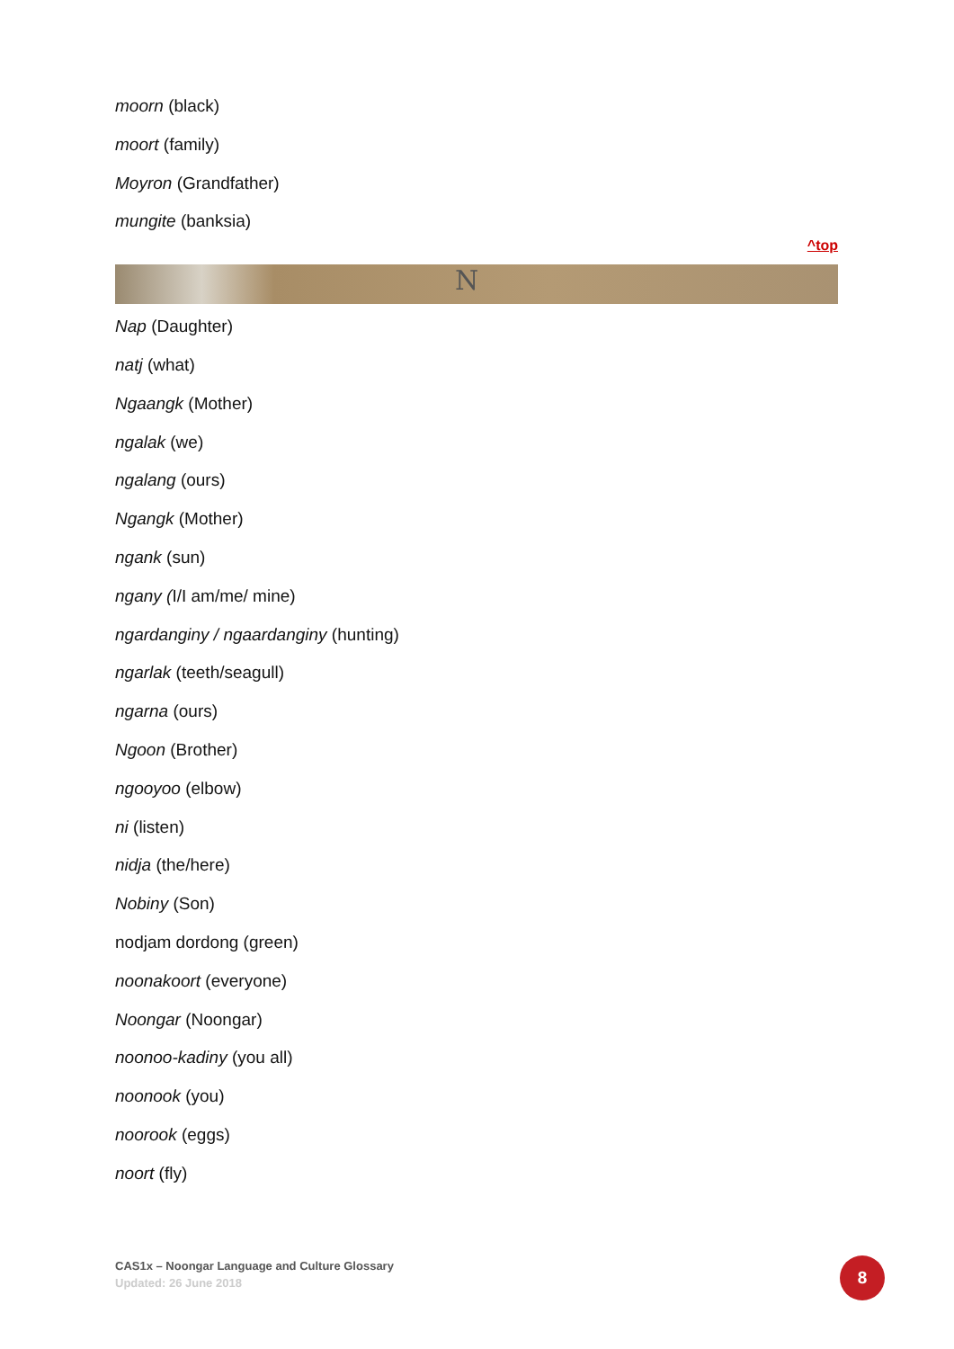moorn (black)
moort (family)
Moyron (Grandfather)
mungite (banksia)
^top
N
Nap (Daughter)
natj (what)
Ngaangk (Mother)
ngalak (we)
ngalang (ours)
Ngangk (Mother)
ngank (sun)
ngany (I/I am/me/ mine)
ngardanginy / ngaardanginy (hunting)
ngarlak (teeth/seagull)
ngarna (ours)
Ngoon (Brother)
ngooyoo (elbow)
ni (listen)
nidja (the/here)
Nobiny (Son)
nodjam dordong (green)
noonakoort (everyone)
Noongar (Noongar)
noonoo-kadiny (you all)
noonook (you)
noorook (eggs)
noort (fly)
CAS1x – Noongar Language and Culture Glossary
Updated: 26 June 2018
8